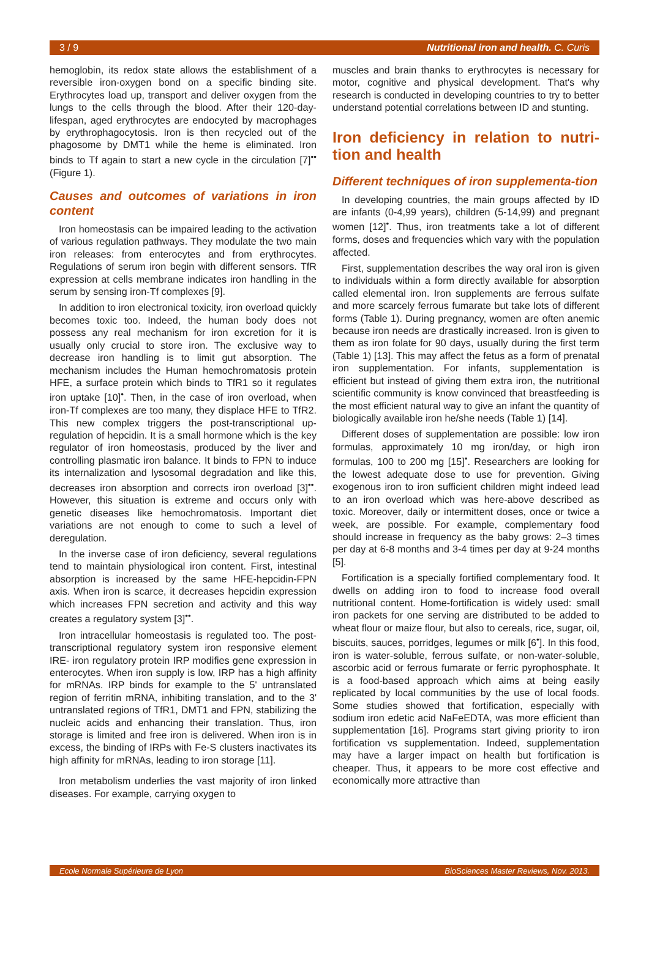3 / 9 Nutritional iron and health. C. Curis
hemoglobin, its redox state allows the establishment of a reversible iron-oxygen bond on a specific binding site. Erythrocytes load up, transport and deliver oxygen from the lungs to the cells through the blood. After their 120-day-lifespan, aged erythrocytes are endocyted by macrophages by erythrophagocytosis. Iron is then recycled out of the phagosome by DMT1 while the heme is eliminated. Iron binds to Tf again to start a new cycle in the circulation [7]<sup>••</sup> (Figure 1).
Causes and outcomes of variations in iron content
Iron homeostasis can be impaired leading to the activation of various regulation pathways. They modulate the two main iron releases: from enterocytes and from erythrocytes. Regulations of serum iron begin with different sensors. TfR expression at cells membrane indicates iron handling in the serum by sensing iron-Tf complexes [9].
In addition to iron electronical toxicity, iron overload quickly becomes toxic too. Indeed, the human body does not possess any real mechanism for iron excretion for it is usually only crucial to store iron. The exclusive way to decrease iron handling is to limit gut absorption. The mechanism includes the Human hemochromatosis protein HFE, a surface protein which binds to TfR1 so it regulates iron uptake [10]<sup>•</sup>. Then, in the case of iron overload, when iron-Tf complexes are too many, they displace HFE to TfR2. This new complex triggers the post-transcriptional up-regulation of hepcidin. It is a small hormone which is the key regulator of iron homeostasis, produced by the liver and controlling plasmatic iron balance. It binds to FPN to induce its internalization and lysosomal degradation and like this, decreases iron absorption and corrects iron overload [3]<sup>••</sup>. However, this situation is extreme and occurs only with genetic diseases like hemochromatosis. Important diet variations are not enough to come to such a level of deregulation.
In the inverse case of iron deficiency, several regulations tend to maintain physiological iron content. First, intestinal absorption is increased by the same HFE-hepcidin-FPN axis. When iron is scarce, it decreases hepcidin expression which increases FPN secretion and activity and this way creates a regulatory system [3]<sup>••</sup>.
Iron intracellular homeostasis is regulated too. The post-transcriptional regulatory system iron responsive element IRE- iron regulatory protein IRP modifies gene expression in enterocytes. When iron supply is low, IRP has a high affinity for mRNAs. IRP binds for example to the 5' untranslated region of ferritin mRNA, inhibiting translation, and to the 3' untranslated regions of TfR1, DMT1 and FPN, stabilizing the nucleic acids and enhancing their translation. Thus, iron storage is limited and free iron is delivered. When iron is in excess, the binding of IRPs with Fe-S clusters inactivates its high affinity for mRNAs, leading to iron storage [11].
Iron metabolism underlies the vast majority of iron linked diseases. For example, carrying oxygen to
muscles and brain thanks to erythrocytes is necessary for motor, cognitive and physical development. That's why research is conducted in developing countries to try to better understand potential correlations between ID and stunting.
Iron deficiency in relation to nutri-tion and health
Different techniques of iron supplementa-tion
In developing countries, the main groups affected by ID are infants (0-4,99 years), children (5-14,99) and pregnant women [12]<sup>•</sup>. Thus, iron treatments take a lot of different forms, doses and frequencies which vary with the population affected.
First, supplementation describes the way oral iron is given to individuals within a form directly available for absorption called elemental iron. Iron supplements are ferrous sulfate and more scarcely ferrous fumarate but take lots of different forms (Table 1). During pregnancy, women are often anemic because iron needs are drastically increased. Iron is given to them as iron folate for 90 days, usually during the first term (Table 1) [13]. This may affect the fetus as a form of prenatal iron supplementation. For infants, supplementation is efficient but instead of giving them extra iron, the nutritional scientific community is know convinced that breastfeeding is the most efficient natural way to give an infant the quantity of biologically available iron he/she needs (Table 1) [14].
Different doses of supplementation are possible: low iron formulas, approximately 10 mg iron/day, or high iron formulas, 100 to 200 mg [15]<sup>•</sup>. Researchers are looking for the lowest adequate dose to use for prevention. Giving exogenous iron to iron sufficient children might indeed lead to an iron overload which was here-above described as toxic. Moreover, daily or intermittent doses, once or twice a week, are possible. For example, complementary food should increase in frequency as the baby grows: 2–3 times per day at 6-8 months and 3-4 times per day at 9-24 months [5].
Fortification is a specially fortified complementary food. It dwells on adding iron to food to increase food overall nutritional content. Home-fortification is widely used: small iron packets for one serving are distributed to be added to wheat flour or maize flour, but also to cereals, rice, sugar, oil, biscuits, sauces, porridges, legumes or milk [6<sup>•</sup>]. In this food, iron is water-soluble, ferrous sulfate, or non-water-soluble, ascorbic acid or ferrous fumarate or ferric pyrophosphate. It is a food-based approach which aims at being easily replicated by local communities by the use of local foods. Some studies showed that fortification, especially with sodium iron edetic acid NaFeEDTA, was more efficient than supplementation [16]. Programs start giving priority to iron fortification vs supplementation. Indeed, supplementation may have a larger impact on health but fortification is cheaper. Thus, it appears to be more cost effective and economically more attractive than
Ecole Normale Supérieure de Lyon BioSciences Master Reviews, Nov. 2013.